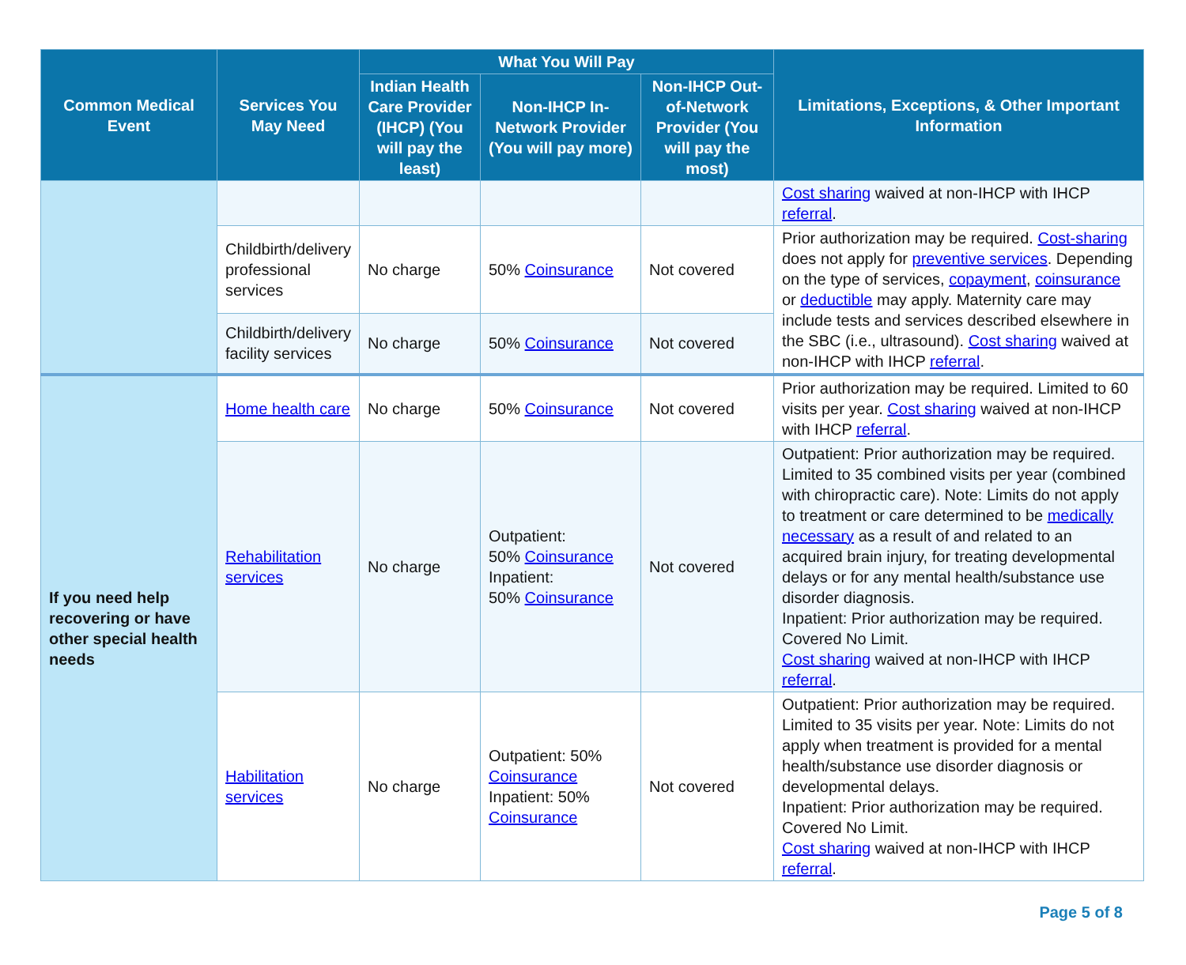| Common Medical Event | Services You May Need | What You Will Pay | | | Limitations, Exceptions, & Other Important Information |
| --- | --- | --- | --- | --- | --- |
| | | Indian Health Care Provider (IHCP) (You will pay the least) | Non-IHCP In-Network Provider (You will pay more) | Non-IHCP Out-of-Network Provider (You will pay the most) | |
| | | | | | Cost sharing waived at non-IHCP with IHCP referral . |
| | Childbirth/delivery professional services | No charge | 50% Coinsurance | Not covered | Prior authorization may be required. Cost-sharing does not apply for preventive services . Depending on the type of services, copayment , coinsurance or deductible may apply. Maternity care may include tests and services described elsewhere in the SBC (i.e., ultrasound). Cost sharing waived at non-IHCP with IHCP referral . |
| | Childbirth/delivery facility services | No charge | 50% Coinsurance | Not covered | |
| If you need help recovering or have other special health needs | Home health care | No charge | 50% Coinsurance | Not covered | Prior authorization may be required. Limited to 60 visits per year. Cost sharing waived at non-IHCP with IHCP referral . |
| | Rehabilitation services | No charge | Outpatient: 50% Coinsurance Inpatient: 50% Coinsurance | Not covered | Outpatient: Prior authorization may be required. Limited to 35 combined visits per year (combined with chiropractic care). Note: Limits do not apply to treatment or care determined to be medically necessary as a result of and related to an acquired brain injury, for treating developmental delays or for any mental health/substance use disorder diagnosis. Inpatient: Prior authorization may be required. Covered No Limit. Cost sharing waived at non-IHCP with IHCP referral . |
| | Habilitation services | No charge | Outpatient: 50% Coinsurance Inpatient: 50% Coinsurance | Not covered | Outpatient: Prior authorization may be required. Limited to 35 visits per year. Note: Limits do not apply when treatment is provided for a mental health/substance use disorder diagnosis or developmental delays. Inpatient: Prior authorization may be required. Covered No Limit. Cost sharing waived at non-IHCP with IHCP referral . |
Page 5 of 8